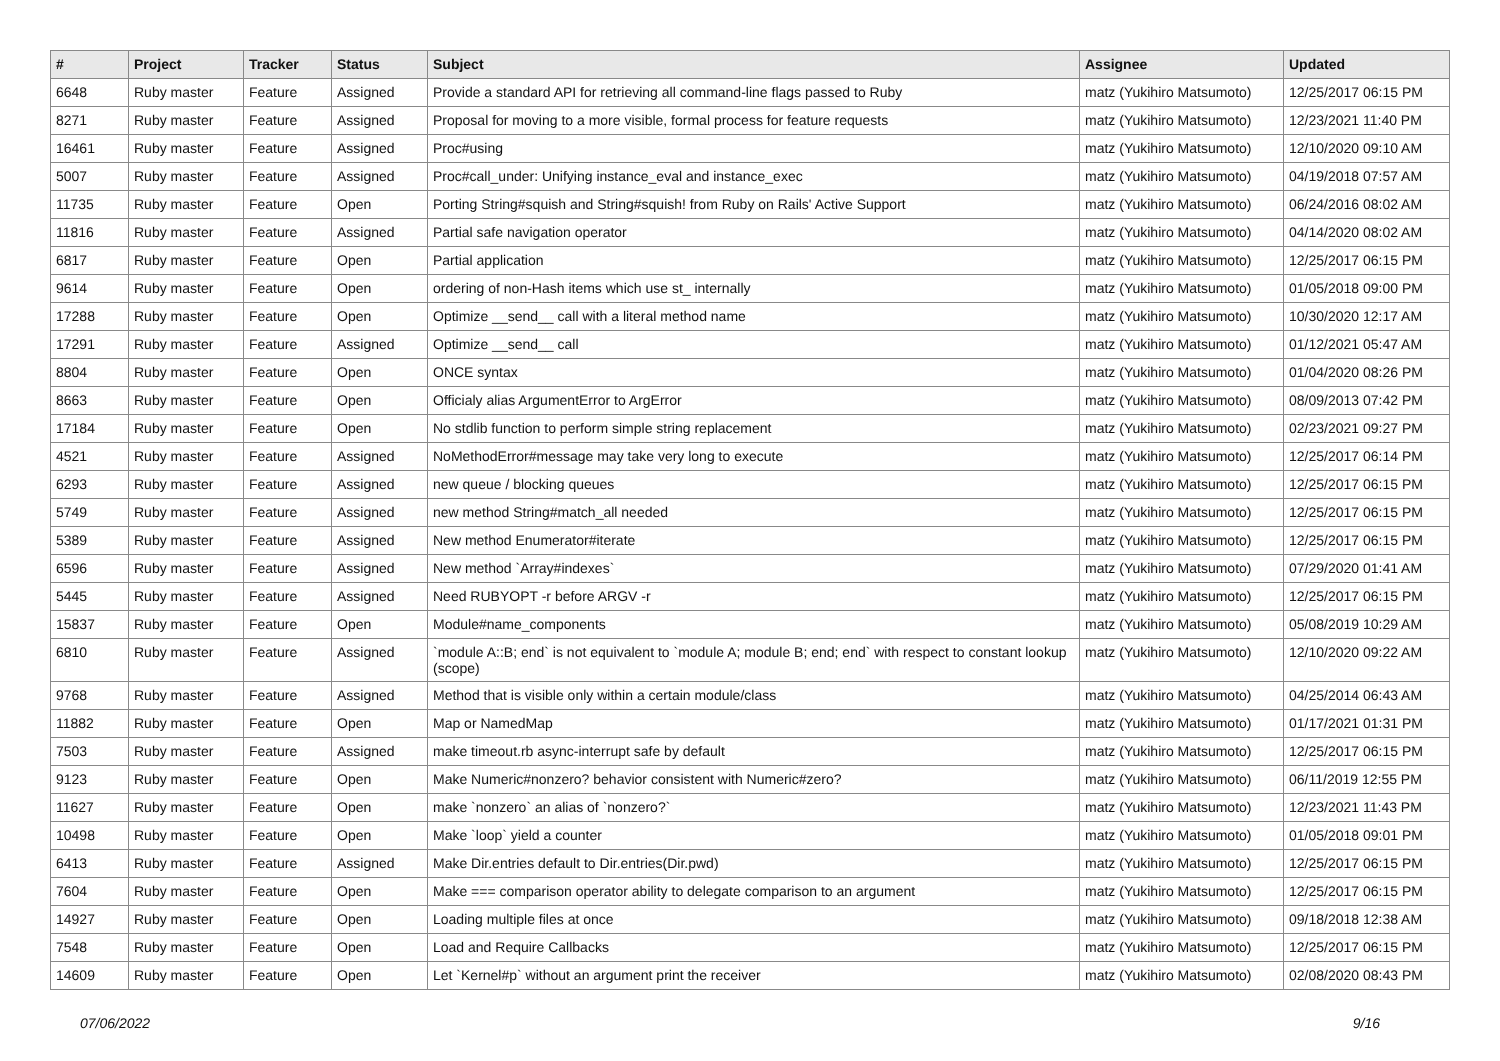| # | Project | Tracker | Status | Subject | Assignee | Updated |
| --- | --- | --- | --- | --- | --- | --- |
| 6648 | Ruby master | Feature | Assigned | Provide a standard API for retrieving all command-line flags passed to Ruby | matz (Yukihiro Matsumoto) | 12/25/2017 06:15 PM |
| 8271 | Ruby master | Feature | Assigned | Proposal for moving to a more visible, formal process for feature requests | matz (Yukihiro Matsumoto) | 12/23/2021 11:40 PM |
| 16461 | Ruby master | Feature | Assigned | Proc#using | matz (Yukihiro Matsumoto) | 12/10/2020 09:10 AM |
| 5007 | Ruby master | Feature | Assigned | Proc#call_under: Unifying instance_eval and instance_exec | matz (Yukihiro Matsumoto) | 04/19/2018 07:57 AM |
| 11735 | Ruby master | Feature | Open | Porting String#squish and String#squish! from Ruby on Rails' Active Support | matz (Yukihiro Matsumoto) | 06/24/2016 08:02 AM |
| 11816 | Ruby master | Feature | Assigned | Partial safe navigation operator | matz (Yukihiro Matsumoto) | 04/14/2020 08:02 AM |
| 6817 | Ruby master | Feature | Open | Partial application | matz (Yukihiro Matsumoto) | 12/25/2017 06:15 PM |
| 9614 | Ruby master | Feature | Open | ordering of non-Hash items which use st_ internally | matz (Yukihiro Matsumoto) | 01/05/2018 09:00 PM |
| 17288 | Ruby master | Feature | Open | Optimize __send__ call with a literal method name | matz (Yukihiro Matsumoto) | 10/30/2020 12:17 AM |
| 17291 | Ruby master | Feature | Assigned | Optimize __send__ call | matz (Yukihiro Matsumoto) | 01/12/2021 05:47 AM |
| 8804 | Ruby master | Feature | Open | ONCE syntax | matz (Yukihiro Matsumoto) | 01/04/2020 08:26 PM |
| 8663 | Ruby master | Feature | Open | Officialy alias ArgumentError to ArgError | matz (Yukihiro Matsumoto) | 08/09/2013 07:42 PM |
| 17184 | Ruby master | Feature | Open | No stdlib function to perform simple string replacement | matz (Yukihiro Matsumoto) | 02/23/2021 09:27 PM |
| 4521 | Ruby master | Feature | Assigned | NoMethodError#message may take very long to execute | matz (Yukihiro Matsumoto) | 12/25/2017 06:14 PM |
| 6293 | Ruby master | Feature | Assigned | new queue / blocking queues | matz (Yukihiro Matsumoto) | 12/25/2017 06:15 PM |
| 5749 | Ruby master | Feature | Assigned | new method String#match_all needed | matz (Yukihiro Matsumoto) | 12/25/2017 06:15 PM |
| 5389 | Ruby master | Feature | Assigned | New method Enumerator#iterate | matz (Yukihiro Matsumoto) | 12/25/2017 06:15 PM |
| 6596 | Ruby master | Feature | Assigned | New method `Array#indexes` | matz (Yukihiro Matsumoto) | 07/29/2020 01:41 AM |
| 5445 | Ruby master | Feature | Assigned | Need RUBYOPT -r before ARGV -r | matz (Yukihiro Matsumoto) | 12/25/2017 06:15 PM |
| 15837 | Ruby master | Feature | Open | Module#name_components | matz (Yukihiro Matsumoto) | 05/08/2019 10:29 AM |
| 6810 | Ruby master | Feature | Assigned | `module A::B; end` is not equivalent to `module A; module B; end; end` with respect to constant lookup (scope) | matz (Yukihiro Matsumoto) | 12/10/2020 09:22 AM |
| 9768 | Ruby master | Feature | Assigned | Method that is visible only within a certain module/class | matz (Yukihiro Matsumoto) | 04/25/2014 06:43 AM |
| 11882 | Ruby master | Feature | Open | Map or NamedMap | matz (Yukihiro Matsumoto) | 01/17/2021 01:31 PM |
| 7503 | Ruby master | Feature | Assigned | make timeout.rb async-interrupt safe by default | matz (Yukihiro Matsumoto) | 12/25/2017 06:15 PM |
| 9123 | Ruby master | Feature | Open | Make Numeric#nonzero? behavior consistent with Numeric#zero? | matz (Yukihiro Matsumoto) | 06/11/2019 12:55 PM |
| 11627 | Ruby master | Feature | Open | make `nonzero` an alias of `nonzero?` | matz (Yukihiro Matsumoto) | 12/23/2021 11:43 PM |
| 10498 | Ruby master | Feature | Open | Make `loop` yield a counter | matz (Yukihiro Matsumoto) | 01/05/2018 09:01 PM |
| 6413 | Ruby master | Feature | Assigned | Make Dir.entries default to Dir.entries(Dir.pwd) | matz (Yukihiro Matsumoto) | 12/25/2017 06:15 PM |
| 7604 | Ruby master | Feature | Open | Make === comparison operator ability to delegate comparison to an argument | matz (Yukihiro Matsumoto) | 12/25/2017 06:15 PM |
| 14927 | Ruby master | Feature | Open | Loading multiple files at once | matz (Yukihiro Matsumoto) | 09/18/2018 12:38 AM |
| 7548 | Ruby master | Feature | Open | Load and Require Callbacks | matz (Yukihiro Matsumoto) | 12/25/2017 06:15 PM |
| 14609 | Ruby master | Feature | Open | Let `Kernel#p` without an argument print the receiver | matz (Yukihiro Matsumoto) | 02/08/2020 08:43 PM |
07/06/2022 9/16